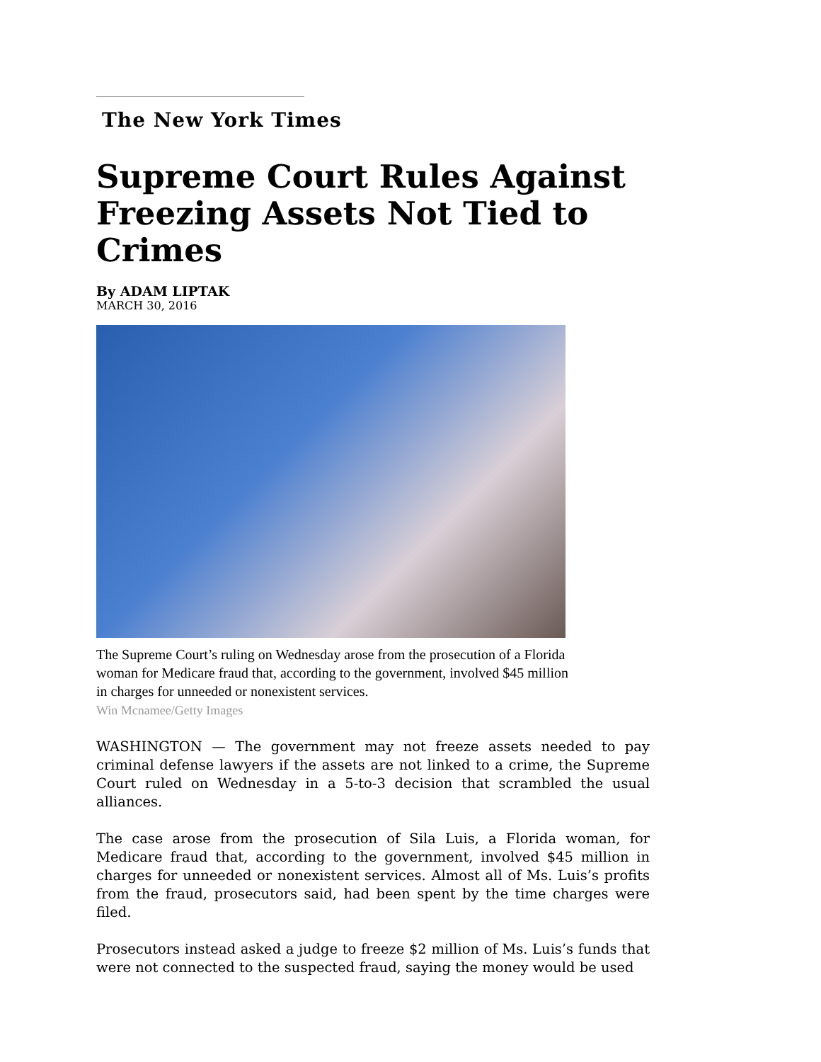The New York Times
Supreme Court Rules Against Freezing Assets Not Tied to Crimes
By ADAM LIPTAK
MARCH 30, 2016
The Supreme Court’s ruling on Wednesday arose from the prosecution of a Florida woman for Medicare fraud that, according to the government, involved $45 million in charges for unneeded or nonexistent services.
Win Mcnamee/Getty Images
WASHINGTON — The government may not freeze assets needed to pay criminal defense lawyers if the assets are not linked to a crime, the Supreme Court ruled on Wednesday in a 5-to-3 decision that scrambled the usual alliances.
The case arose from the prosecution of Sila Luis, a Florida woman, for Medicare fraud that, according to the government, involved $45 million in charges for unneeded or nonexistent services. Almost all of Ms. Luis’s profits from the fraud, prosecutors said, had been spent by the time charges were filed.
Prosecutors instead asked a judge to freeze $2 million of Ms. Luis’s funds that were not connected to the suspected fraud, saying the money would be used